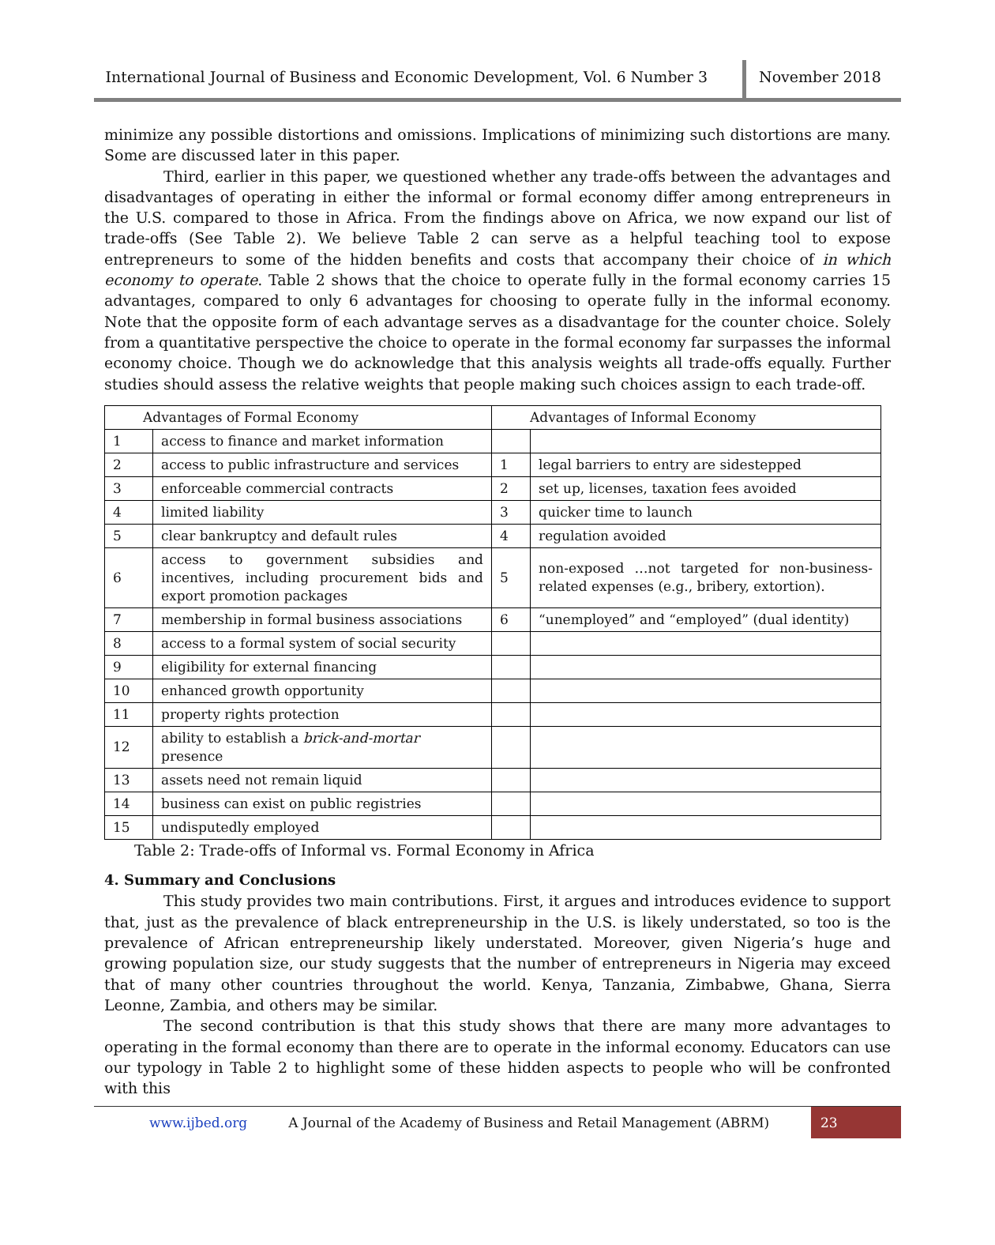International Journal of Business and Economic Development, Vol. 6 Number 3
November 2018
minimize any possible distortions and omissions. Implications of minimizing such distortions are many. Some are discussed later in this paper.
Third, earlier in this paper, we questioned whether any trade-offs between the advantages and disadvantages of operating in either the informal or formal economy differ among entrepreneurs in the U.S. compared to those in Africa. From the findings above on Africa, we now expand our list of trade-offs (See Table 2). We believe Table 2 can serve as a helpful teaching tool to expose entrepreneurs to some of the hidden benefits and costs that accompany their choice of in which economy to operate. Table 2 shows that the choice to operate fully in the formal economy carries 15 advantages, compared to only 6 advantages for choosing to operate fully in the informal economy. Note that the opposite form of each advantage serves as a disadvantage for the counter choice. Solely from a quantitative perspective the choice to operate in the formal economy far surpasses the informal economy choice. Though we do acknowledge that this analysis weights all trade-offs equally. Further studies should assess the relative weights that people making such choices assign to each trade-off.
| Advantages of Formal Economy | | Advantages of Informal Economy | |
| --- | --- | --- | --- |
| 1 | access to finance and market information | | |
| 2 | access to public infrastructure and services | 1 | legal barriers to entry are sidestepped |
| 3 | enforceable commercial contracts | 2 | set up, licenses, taxation fees avoided |
| 4 | limited liability | 3 | quicker time to launch |
| 5 | clear bankruptcy and default rules | 4 | regulation avoided |
| 6 | access to government subsidies and incentives, including procurement bids and export promotion packages | 5 | non-exposed …not targeted for non-business-related expenses (e.g., bribery, extortion). |
| 7 | membership in formal business associations | 6 | “unemployed” and “employed” (dual identity) |
| 8 | access to a formal system of social security | | |
| 9 | eligibility for external financing | | |
| 10 | enhanced growth opportunity | | |
| 11 | property rights protection | | |
| 12 | ability to establish a brick-and-mortar presence | | |
| 13 | assets need not remain liquid | | |
| 14 | business can exist on public registries | | |
| 15 | undisputedly employed | | |
Table 2: Trade-offs of Informal vs. Formal Economy in Africa
4. Summary and Conclusions
This study provides two main contributions. First, it argues and introduces evidence to support that, just as the prevalence of black entrepreneurship in the U.S. is likely understated, so too is the prevalence of African entrepreneurship likely understated. Moreover, given Nigeria’s huge and growing population size, our study suggests that the number of entrepreneurs in Nigeria may exceed that of many other countries throughout the world. Kenya, Tanzania, Zimbabwe, Ghana, Sierra Leonne, Zambia, and others may be similar.
The second contribution is that this study shows that there are many more advantages to operating in the formal economy than there are to operate in the informal economy. Educators can use our typology in Table 2 to highlight some of these hidden aspects to people who will be confronted with this
www.ijbed.org A Journal of the Academy of Business and Retail Management (ABRM) 23